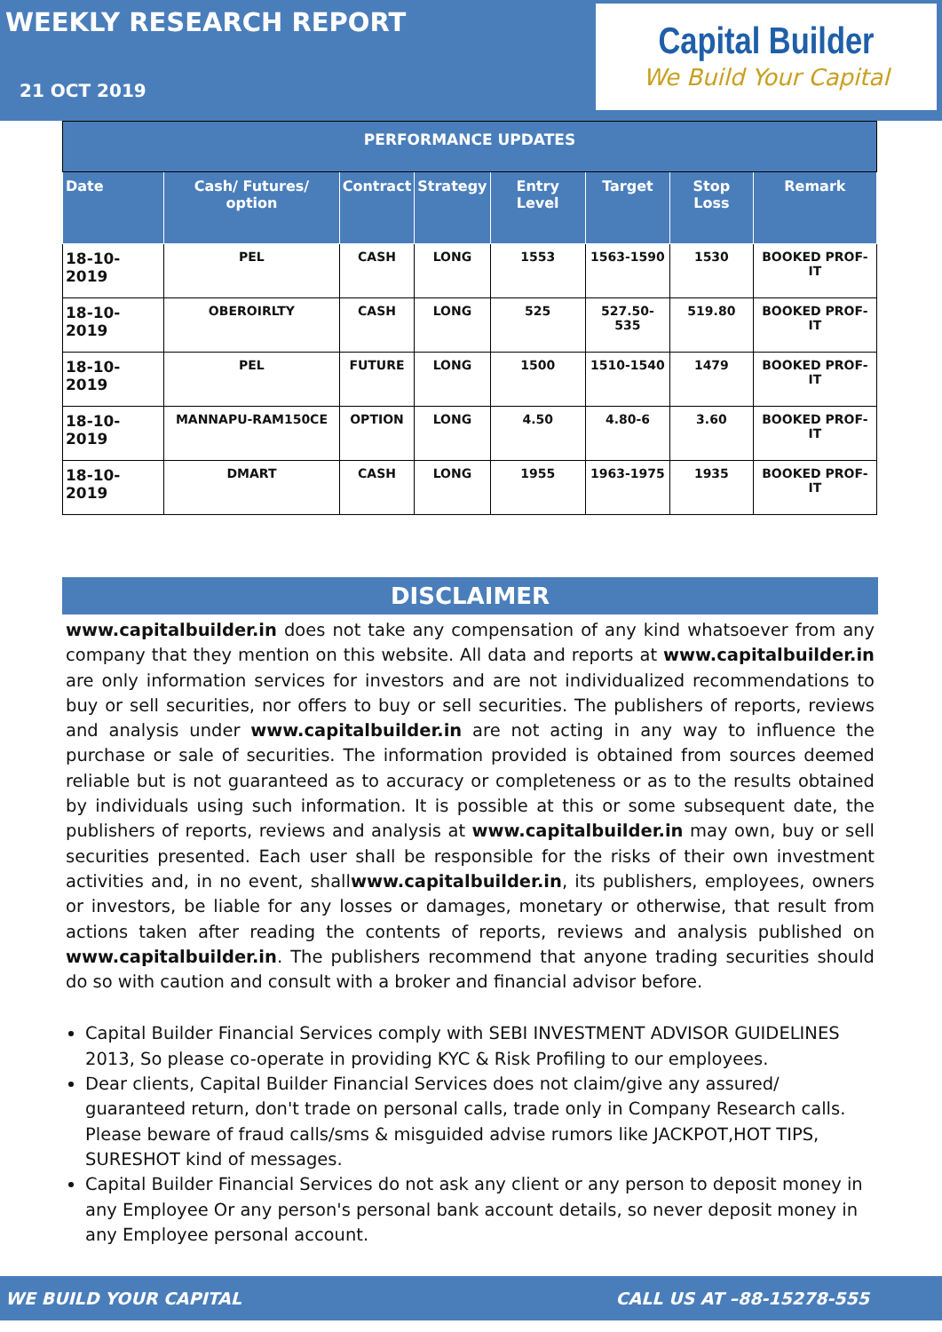WEEKLY RESEARCH REPORT
21 OCT 2019
Capital Builder
We Build Your Capital
| PERFORMANCE UPDATES | | | | | | | |
| Date | Cash/ Futures/ option | Contract | Strategy | Entry Level | Target | Stop Loss | Remark |
| 18-10-2019 | PEL | CASH | LONG | 1553 | 1563-1590 | 1530 | BOOKED PROF-IT |
| 18-10-2019 | OBEROIRLTY | CASH | LONG | 525 | 527.50-535 | 519.80 | BOOKED PROF-IT |
| 18-10-2019 | PEL | FUTURE | LONG | 1500 | 1510-1540 | 1479 | BOOKED PROF-IT |
| 18-10-2019 | MANNAPU-RAM150CE | OPTION | LONG | 4.50 | 4.80-6 | 3.60 | BOOKED PROF-IT |
| 18-10-2019 | DMART | CASH | LONG | 1955 | 1963-1975 | 1935 | BOOKED PROF-IT |
DISCLAIMER
www.capitalbuilder.in does not take any compensation of any kind whatsoever from any company that they mention on this website. All data and reports at www.capitalbuilder.in are only information services for investors and are not individualized recommendations to buy or sell securities, nor offers to buy or sell securities. The publishers of reports, reviews and analysis under www.capitalbuilder.in are not acting in any way to influence the purchase or sale of securities. The information provided is obtained from sources deemed reliable but is not guaranteed as to accuracy or completeness or as to the results obtained by individuals using such information. It is possible at this or some subsequent date, the publishers of reports, reviews and analysis at www.capitalbuilder.in may own, buy or sell securities presented. Each user shall be responsible for the risks of their own investment activities and, in no event, shallwww.capitalbuilder.in, its publishers, employees, owners or investors, be liable for any losses or damages, monetary or otherwise, that result from actions taken after reading the contents of reports, reviews and analysis published on www.capitalbuilder.in. The publishers recommend that anyone trading securities should do so with caution and consult with a broker and financial advisor before.
Capital Builder Financial Services comply with SEBI INVESTMENT ADVISOR GUIDELINES 2013, So please co-operate in providing KYC & Risk Profiling to our employees.
Dear clients, Capital Builder Financial Services does not claim/give any assured/ guaranteed return, don't trade on personal calls, trade only in Company Research calls. Please beware of fraud calls/sms & misguided advise rumors like JACKPOT,HOT TIPS, SURESHOT kind of messages.
Capital Builder Financial Services do not ask any client or any person to deposit money in any Employee Or any person's personal bank account details, so never deposit money in any Employee personal account.
WE BUILD YOUR CAPITAL CALL US AT –88-15278-555